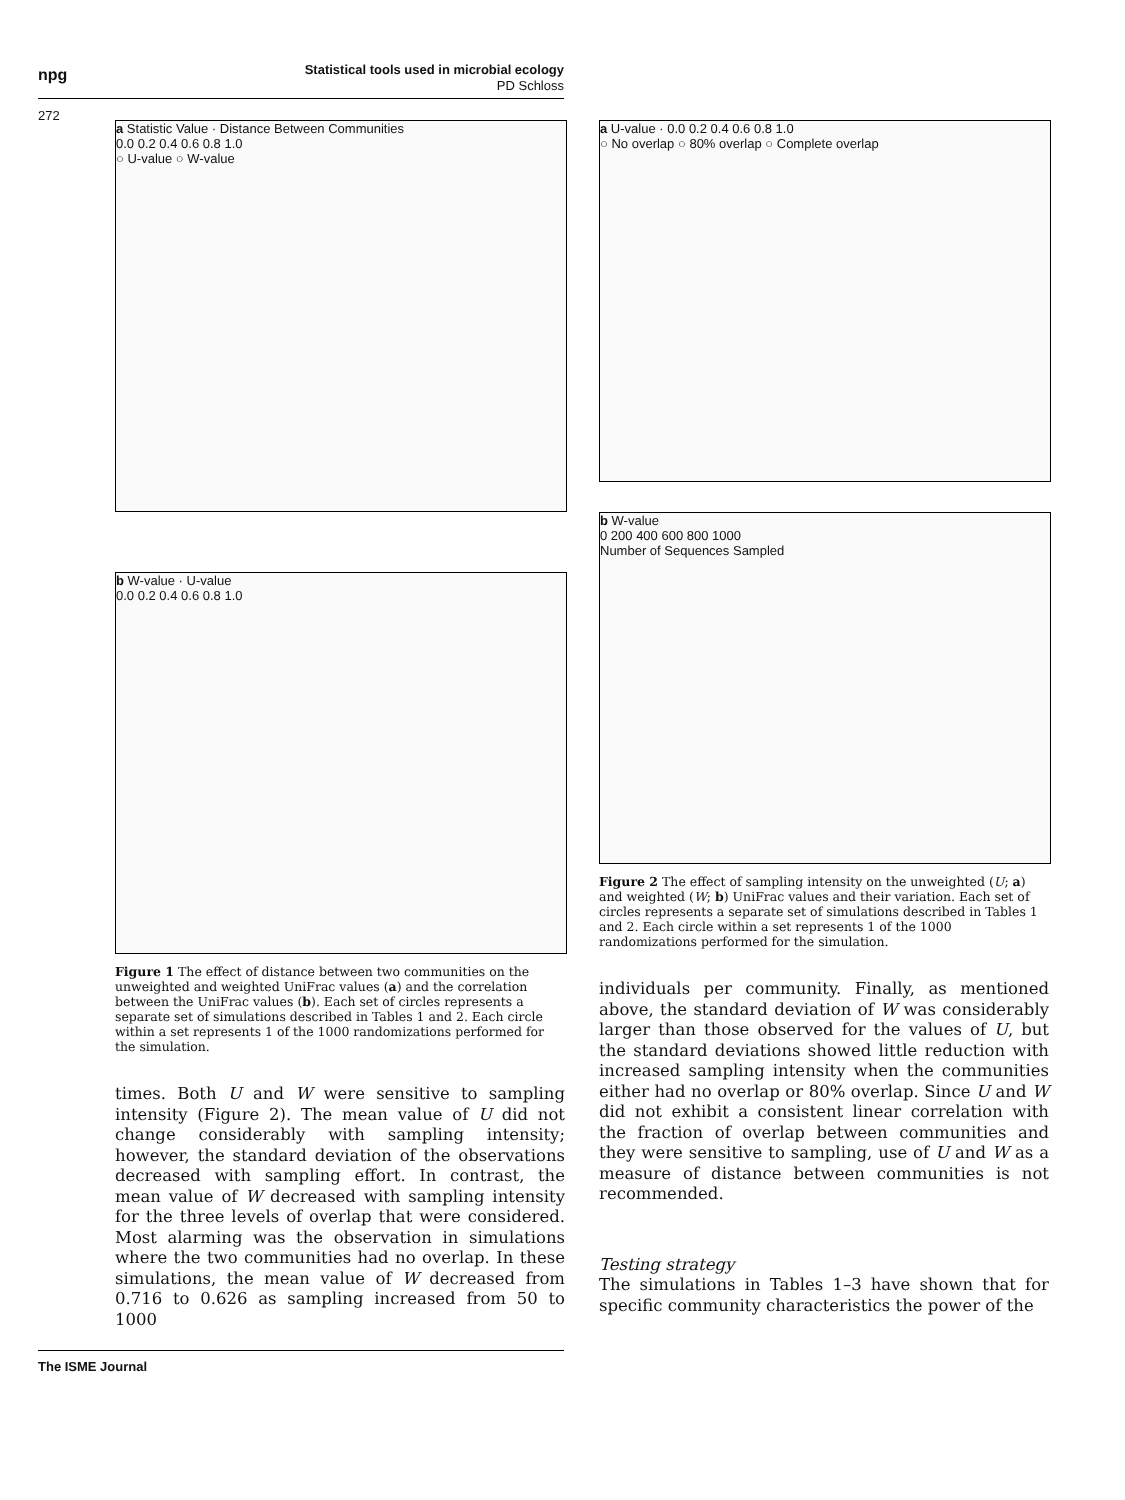npg
Statistical tools used in microbial ecology
PD Schloss
272
a Statistic Value · Distance Between Communities
0.0 0.2 0.4 0.6 0.8 1.0
○ U-value ○ W-value
b W-value · U-value
0.0 0.2 0.4 0.6 0.8 1.0
Figure 1 The effect of distance between two communities on the unweighted and weighted UniFrac values (a) and the correlation between the UniFrac values (b). Each set of circles represents a separate set of simulations described in Tables 1 and 2. Each circle within a set represents 1 of the 1000 randomizations performed for the simulation.
times. Both U and W were sensitive to sampling intensity (Figure 2). The mean value of U did not change considerably with sampling intensity; however, the standard deviation of the observations decreased with sampling effort. In contrast, the mean value of W decreased with sampling intensity for the three levels of overlap that were considered. Most alarming was the observation in simulations where the two communities had no overlap. In these simulations, the mean value of W decreased from 0.716 to 0.626 as sampling increased from 50 to 1000
a U-value · 0.0 0.2 0.4 0.6 0.8 1.0
○ No overlap ○ 80% overlap ○ Complete overlap
b W-value
0 200 400 600 800 1000
Number of Sequences Sampled
Figure 2 The effect of sampling intensity on the unweighted (U; a) and weighted (W; b) UniFrac values and their variation. Each set of circles represents a separate set of simulations described in Tables 1 and 2. Each circle within a set represents 1 of the 1000 randomizations performed for the simulation.
individuals per community. Finally, as mentioned above, the standard deviation of W was considerably larger than those observed for the values of U, but the standard deviations showed little reduction with increased sampling intensity when the communities either had no overlap or 80% overlap. Since U and W did not exhibit a consistent linear correlation with the fraction of overlap between communities and they were sensitive to sampling, use of U and W as a measure of distance between communities is not recommended.
Testing strategy
The simulations in Tables 1–3 have shown that for specific community characteristics the power of the
The ISME Journal